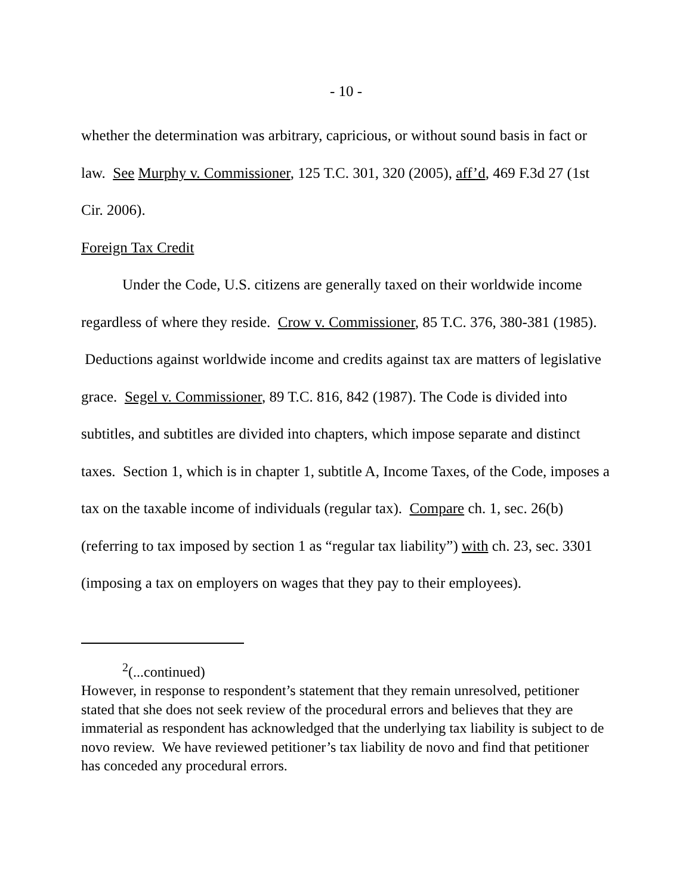- 10 -
whether the determination was arbitrary, capricious, or without sound basis in fact or law. See Murphy v. Commissioner, 125 T.C. 301, 320 (2005), aff’d, 469 F.3d 27 (1st Cir. 2006).
Foreign Tax Credit
Under the Code, U.S. citizens are generally taxed on their worldwide income regardless of where they reside. Crow v. Commissioner, 85 T.C. 376, 380-381 (1985). Deductions against worldwide income and credits against tax are matters of legislative grace. Segel v. Commissioner, 89 T.C. 816, 842 (1987). The Code is divided into subtitles, and subtitles are divided into chapters, which impose separate and distinct taxes. Section 1, which is in chapter 1, subtitle A, Income Taxes, of the Code, imposes a tax on the taxable income of individuals (regular tax). Compare ch. 1, sec. 26(b) (referring to tax imposed by section 1 as “regular tax liability”) with ch. 23, sec. 3301 (imposing a tax on employers on wages that they pay to their employees).
<sup>2</sup> (...continued)
However, in response to respondent’s statement that they remain unresolved, petitioner stated that she does not seek review of the procedural errors and believes that they are immaterial as respondent has acknowledged that the underlying tax liability is subject to de novo review. We have reviewed petitioner’s tax liability de novo and find that petitioner has conceded any procedural errors.